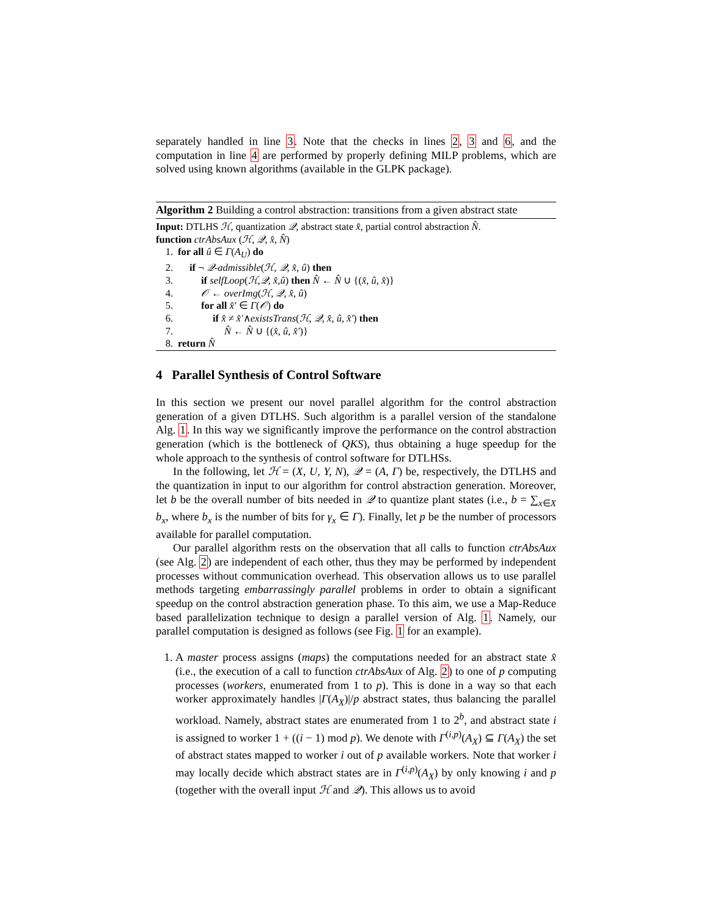separately handled in line 3. Note that the checks in lines 2, 3 and 6, and the computation in line 4 are performed by properly defining MILP problems, which are solved using known algorithms (available in the GLPK package).
Algorithm 2 Building a control abstraction: transitions from a given abstract state
Input: DTLHS ℋ, quantization 𝒬, abstract state x̂, partial control abstraction N̂.
function ctrAbsAux (ℋ, 𝒬, x̂, N̂)
1. for all û ∈ Γ(A<sub>U</sub>) do
2. if ¬ 𝒬-admissible(ℋ, 𝒬, x̂, û) then
3. if selfLoop(ℋ,𝒬, x̂,û) then N̂ ← N̂ ∪ {(x̂, û, x̂)}
4. 𝒪 ← overImg(ℋ, 𝒬, x̂, û)
5. for all x̂′ ∈ Γ(𝒪) do
6. if x̂ ≠ x̂′∧existsTrans(ℋ, 𝒬, x̂, û, x̂′) then
7. N̂ ← N̂ ∪ {(x̂, û, x̂′)}
8. return N̂
4 Parallel Synthesis of Control Software
In this section we present our novel parallel algorithm for the control abstraction generation of a given DTLHS. Such algorithm is a parallel version of the standalone Alg. 1. In this way we significantly improve the performance on the control abstraction generation (which is the bottleneck of QKS), thus obtaining a huge speedup for the whole approach to the synthesis of control software for DTLHSs.
In the following, let ℋ = (X, U, Y, N), 𝒬 = (A, Γ) be, respectively, the DTLHS and the quantization in input to our algorithm for control abstraction generation. Moreover, let b be the overall number of bits needed in 𝒬 to quantize plant states (i.e., b = ∑<sub>x∈X</sub> b<sub>x</sub>, where b<sub>x</sub> is the number of bits for γ<sub>x</sub> ∈ Γ). Finally, let p be the number of processors available for parallel computation.
Our parallel algorithm rests on the observation that all calls to function ctrAbsAux (see Alg. 2) are independent of each other, thus they may be performed by independent processes without communication overhead. This observation allows us to use parallel methods targeting embarrassingly parallel problems in order to obtain a significant speedup on the control abstraction generation phase. To this aim, we use a Map-Reduce based parallelization technique to design a parallel version of Alg. 1. Namely, our parallel computation is designed as follows (see Fig. 1 for an example).
1. A master process assigns (maps) the computations needed for an abstract state x̂ (i.e., the execution of a call to function ctrAbsAux of Alg. 2) to one of p computing processes (workers, enumerated from 1 to p). This is done in a way so that each worker approximately handles |Γ(A<sub>X</sub>)|/p abstract states, thus balancing the parallel workload. Namely, abstract states are enumerated from 1 to 2<sup>b</sup>, and abstract state i is assigned to worker 1 + ((i − 1) mod p). We denote with Γ<sup>(i,p)</sup>(A<sub>X</sub>) ⊆ Γ(A<sub>X</sub>) the set of abstract states mapped to worker i out of p available workers. Note that worker i may locally decide which abstract states are in Γ<sup>(i,p)</sup>(A<sub>X</sub>) by only knowing i and p (together with the overall input ℋ and 𝒬). This allows us to avoid